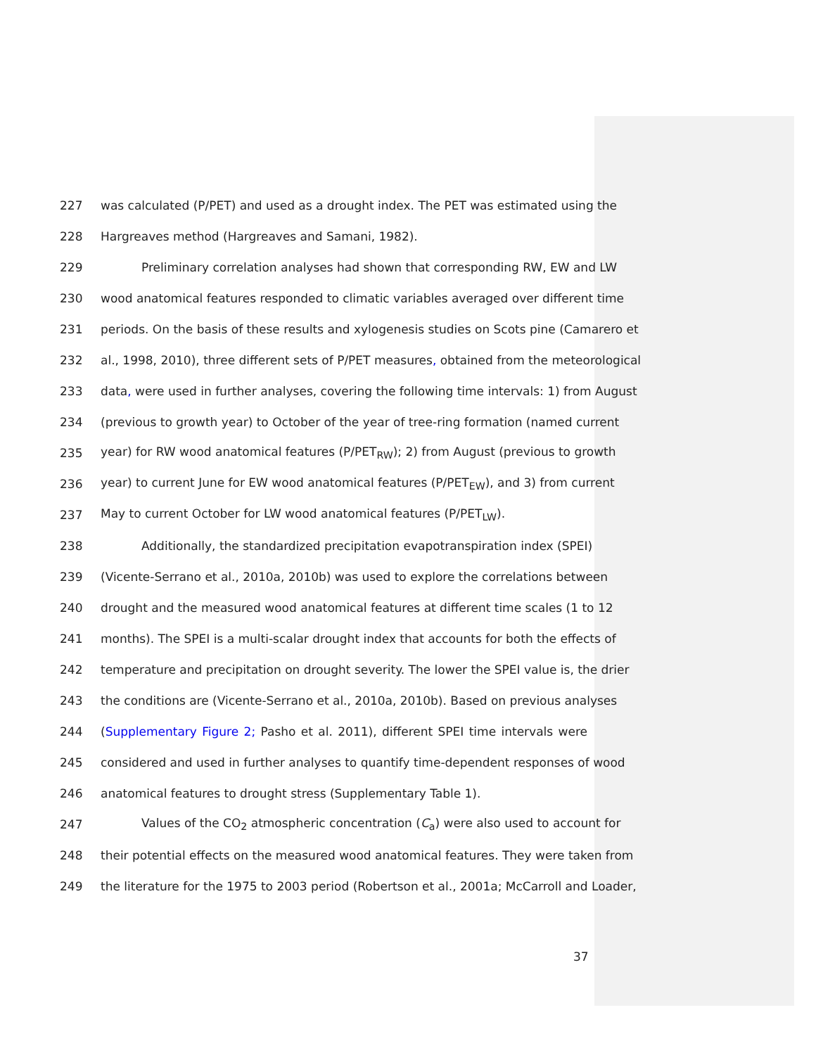227 was calculated (P/PET) and used as a drought index. The PET was estimated using the
228 Hargreaves method (Hargreaves and Samani, 1982).
229 Preliminary correlation analyses had shown that corresponding RW, EW and LW
230 wood anatomical features responded to climatic variables averaged over different time
231 periods. On the basis of these results and xylogenesis studies on Scots pine (Camarero et
232 al., 1998, 2010), three different sets of P/PET measures, obtained from the meteorological
233 data, were used in further analyses, covering the following time intervals: 1) from August
234 (previous to growth year) to October of the year of tree-ring formation (named current
235 year) for RW wood anatomical features (P/PET<sub>RW</sub>); 2) from August (previous to growth
236 year) to current June for EW wood anatomical features (P/PET<sub>EW</sub>), and 3) from current
237 May to current October for LW wood anatomical features (P/PET<sub>LW</sub>).
238 Additionally, the standardized precipitation evapotranspiration index (SPEI)
239 (Vicente-Serrano et al., 2010a, 2010b) was used to explore the correlations between
240 drought and the measured wood anatomical features at different time scales (1 to 12
241 months). The SPEI is a multi-scalar drought index that accounts for both the effects of
242 temperature and precipitation on drought severity. The lower the SPEI value is, the drier
243 the conditions are (Vicente-Serrano et al., 2010a, 2010b). Based on previous analyses
244 (Supplementary Figure 2; Pasho et al. 2011), different SPEI time intervals were
245 considered and used in further analyses to quantify time-dependent responses of wood
246 anatomical features to drought stress (Supplementary Table 1).
247 Values of the CO<sub>2</sub> atmospheric concentration (C<sub>a</sub>) were also used to account for
248 their potential effects on the measured wood anatomical features. They were taken from
249 the literature for the 1975 to 2003 period (Robertson et al., 2001a; McCarroll and Loader,
37